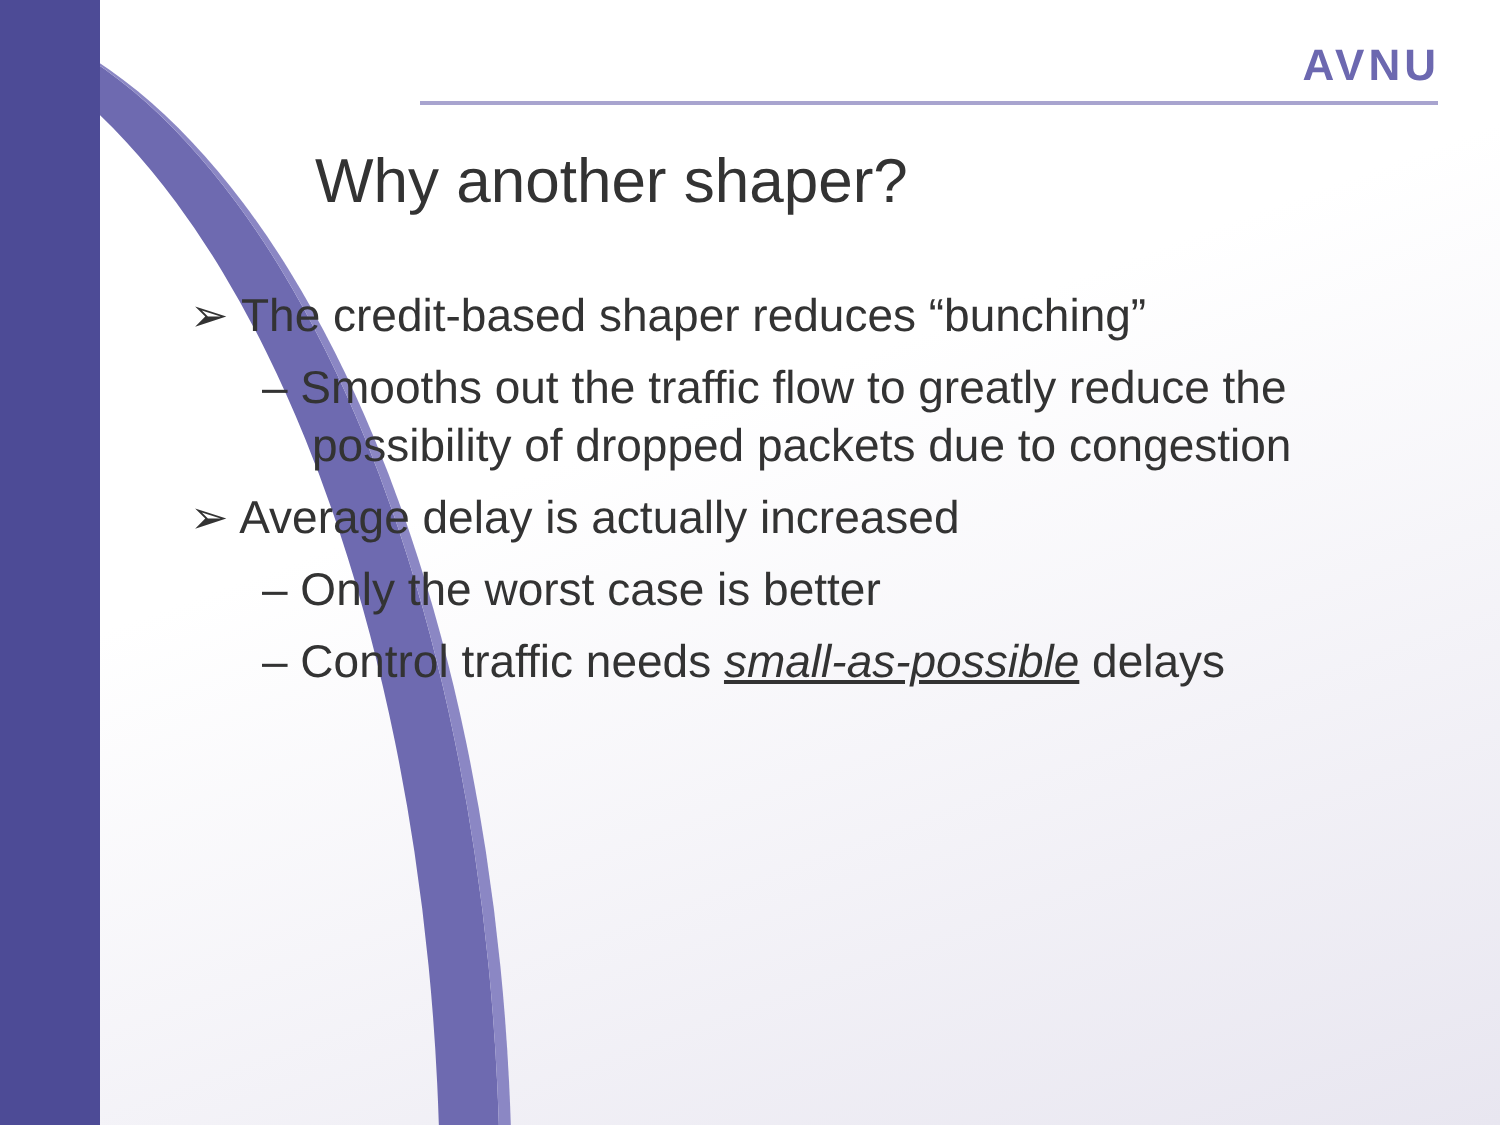AVNU
Why another shaper?
➢ The credit-based shaper reduces “bunching”
– Smooths out the traffic flow to greatly reduce the possibility of dropped packets due to congestion
➢ Average delay is actually increased
– Only the worst case is better
– Control traffic needs small-as-possible delays